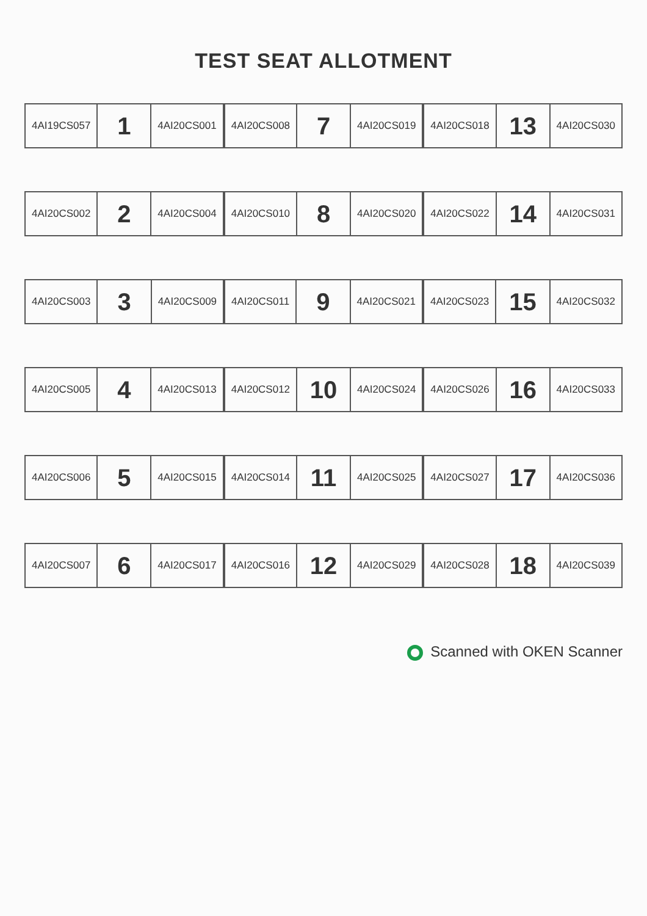TEST SEAT ALLOTMENT
| 4AI19CS057 | 1 | 4AI20CS001 |
| 4AI20CS008 | 7 | 4AI20CS019 |
| 4AI20CS018 | 13 | 4AI20CS030 |
| 4AI20CS002 | 2 | 4AI20CS004 |
| 4AI20CS010 | 8 | 4AI20CS020 |
| 4AI20CS022 | 14 | 4AI20CS031 |
| 4AI20CS003 | 3 | 4AI20CS009 |
| 4AI20CS011 | 9 | 4AI20CS021 |
| 4AI20CS023 | 15 | 4AI20CS032 |
| 4AI20CS005 | 4 | 4AI20CS013 |
| 4AI20CS012 | 10 | 4AI20CS024 |
| 4AI20CS026 | 16 | 4AI20CS033 |
| 4AI20CS006 | 5 | 4AI20CS015 |
| 4AI20CS014 | 11 | 4AI20CS025 |
| 4AI20CS027 | 17 | 4AI20CS036 |
| 4AI20CS007 | 6 | 4AI20CS017 |
| 4AI20CS016 | 12 | 4AI20CS029 |
| 4AI20CS028 | 18 | 4AI20CS039 |
Scanned with OKEN Scanner